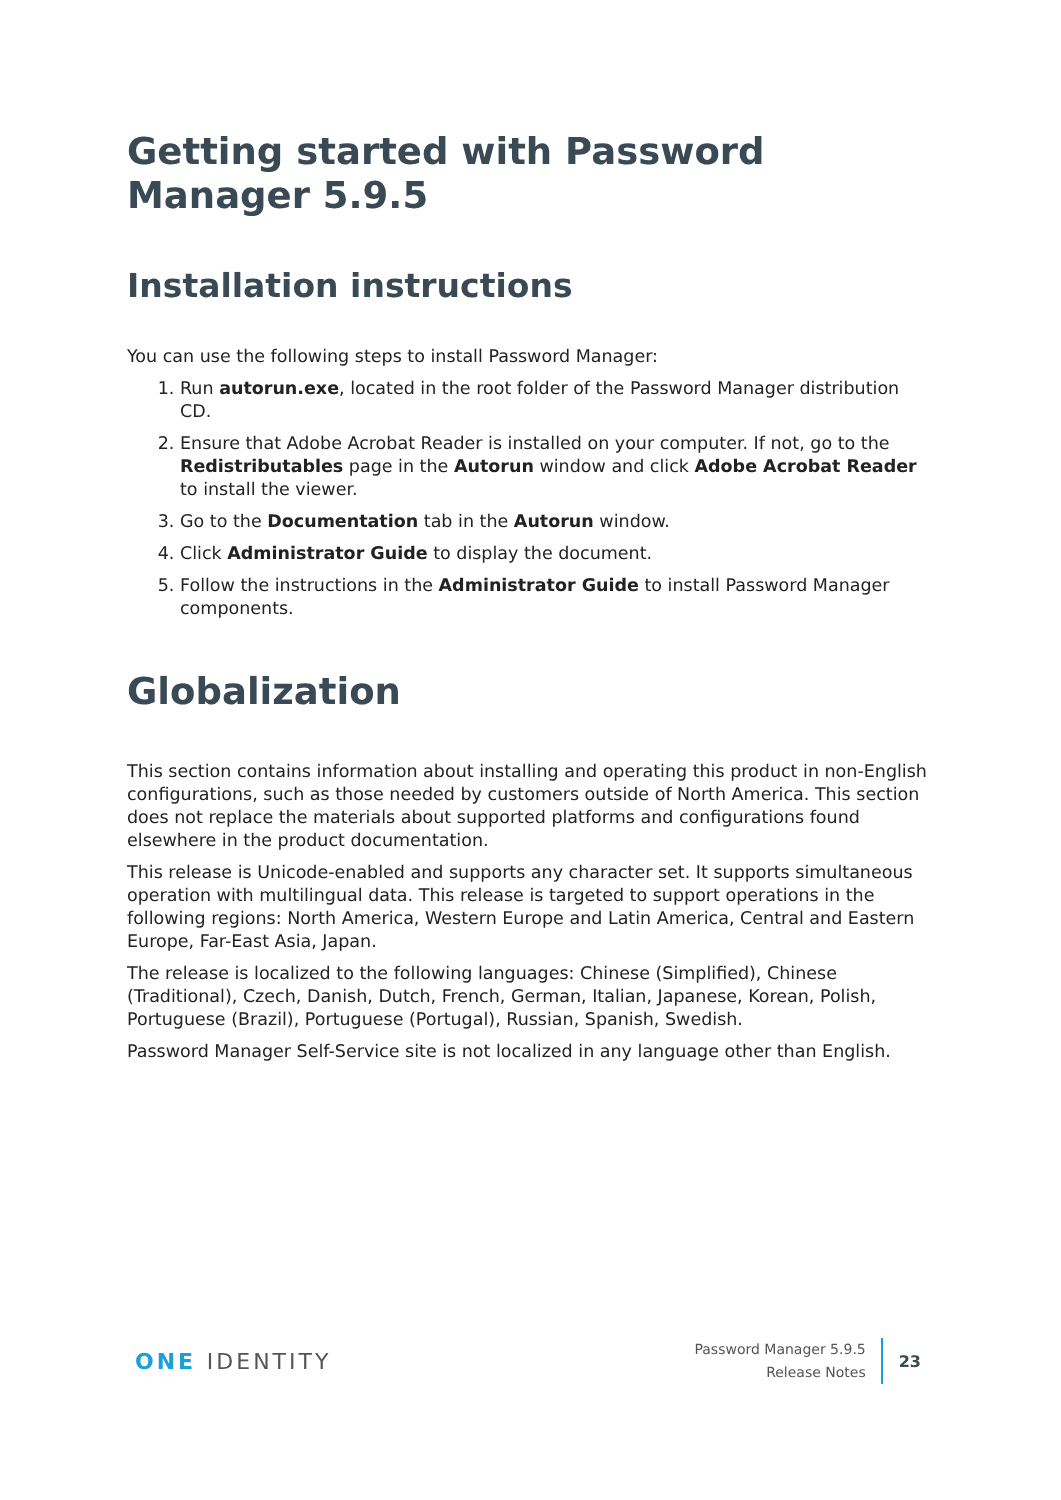Getting started with Password Manager 5.9.5
Installation instructions
You can use the following steps to install Password Manager:
1. Run autorun.exe, located in the root folder of the Password Manager distribution CD.
2. Ensure that Adobe Acrobat Reader is installed on your computer. If not, go to the Redistributables page in the Autorun window and click Adobe Acrobat Reader to install the viewer.
3. Go to the Documentation tab in the Autorun window.
4. Click Administrator Guide to display the document.
5. Follow the instructions in the Administrator Guide to install Password Manager components.
Globalization
This section contains information about installing and operating this product in non-English configurations, such as those needed by customers outside of North America. This section does not replace the materials about supported platforms and configurations found elsewhere in the product documentation.
This release is Unicode-enabled and supports any character set. It supports simultaneous operation with multilingual data. This release is targeted to support operations in the following regions: North America, Western Europe and Latin America, Central and Eastern Europe, Far-East Asia, Japan.
The release is localized to the following languages: Chinese (Simplified), Chinese (Traditional), Czech, Danish, Dutch, French, German, Italian, Japanese, Korean, Polish, Portuguese (Brazil), Portuguese (Portugal), Russian, Spanish, Swedish.
Password Manager Self-Service site is not localized in any language other than English.
ONE IDENTITY
Password Manager 5.9.5
Release Notes
23